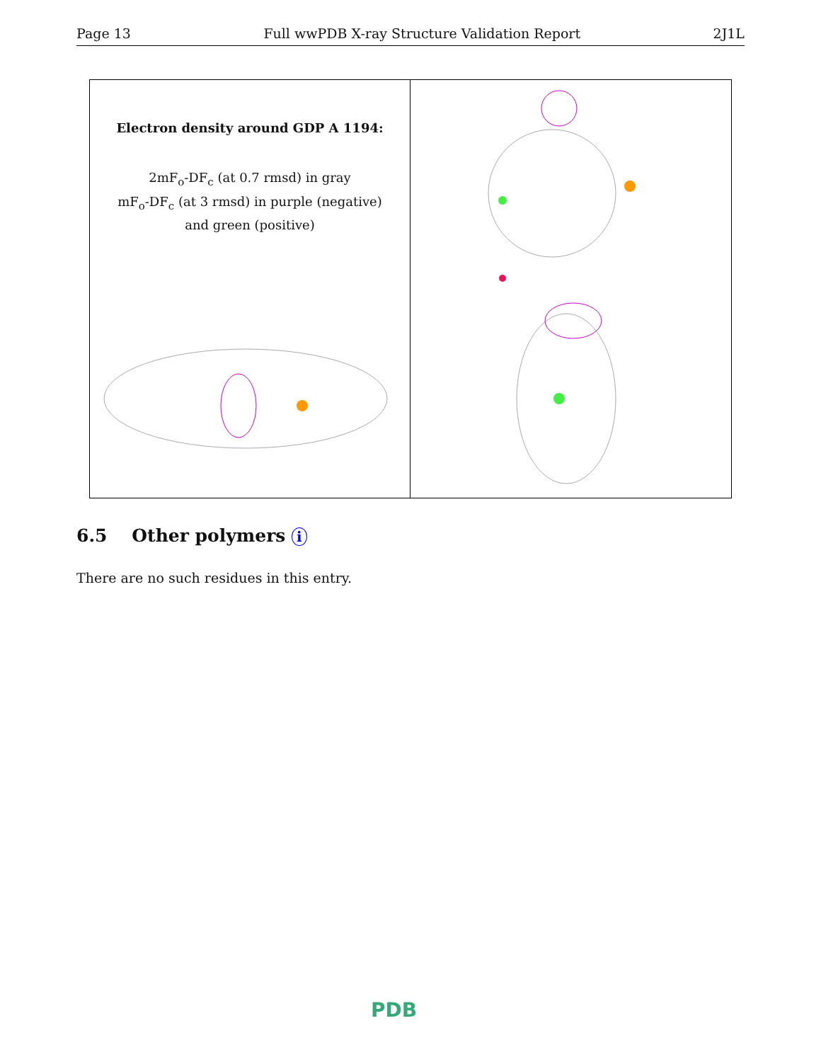Page 13 Full wwPDB X-ray Structure Validation Report 2J1L
Electron density around GDP A 1194:
2mF<sub>o</sub>-DF<sub>c</sub> (at 0.7 rmsd) in gray
mF<sub>o</sub>-DF<sub>c</sub> (at 3 rmsd) in purple (negative)
and green (positive)
6.5 Other polymers i
There are no such residues in this entry.
PDB